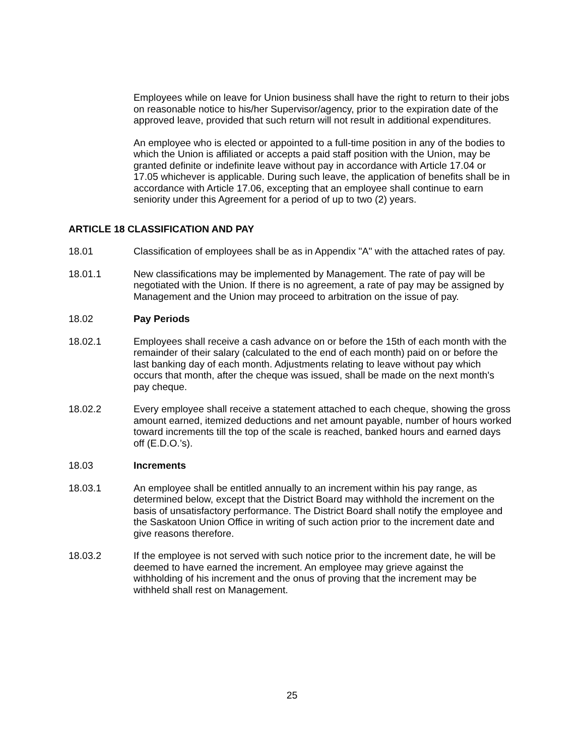Employees while on leave for Union business shall have the right to return to their jobs on reasonable notice to his/her Supervisor/agency, prior to the expiration date of the approved leave, provided that such return will not result in additional expenditures.
An employee who is elected or appointed to a full-time position in any of the bodies to which the Union is affiliated or accepts a paid staff position with the Union, may be granted definite or indefinite leave without pay in accordance with Article 17.04 or 17.05 whichever is applicable. During such leave, the application of benefits shall be in accordance with Article 17.06, excepting that an employee shall continue to earn seniority under this Agreement for a period of up to two (2) years.
ARTICLE 18 CLASSIFICATION AND PAY
18.01 Classification of employees shall be as in Appendix "A" with the attached rates of pay.
18.01.1 New classifications may be implemented by Management. The rate of pay will be negotiated with the Union. If there is no agreement, a rate of pay may be assigned by Management and the Union may proceed to arbitration on the issue of pay.
18.02 Pay Periods
18.02.1 Employees shall receive a cash advance on or before the 15th of each month with the remainder of their salary (calculated to the end of each month) paid on or before the last banking day of each month. Adjustments relating to leave without pay which occurs that month, after the cheque was issued, shall be made on the next month's pay cheque.
18.02.2 Every employee shall receive a statement attached to each cheque, showing the gross amount earned, itemized deductions and net amount payable, number of hours worked toward increments till the top of the scale is reached, banked hours and earned days off (E.D.O.’s).
18.03 Increments
18.03.1 An employee shall be entitled annually to an increment within his pay range, as determined below, except that the District Board may withhold the increment on the basis of unsatisfactory performance. The District Board shall notify the employee and the Saskatoon Union Office in writing of such action prior to the increment date and give reasons therefore.
18.03.2 If the employee is not served with such notice prior to the increment date, he will be deemed to have earned the increment. An employee may grieve against the withholding of his increment and the onus of proving that the increment may be withheld shall rest on Management.
25